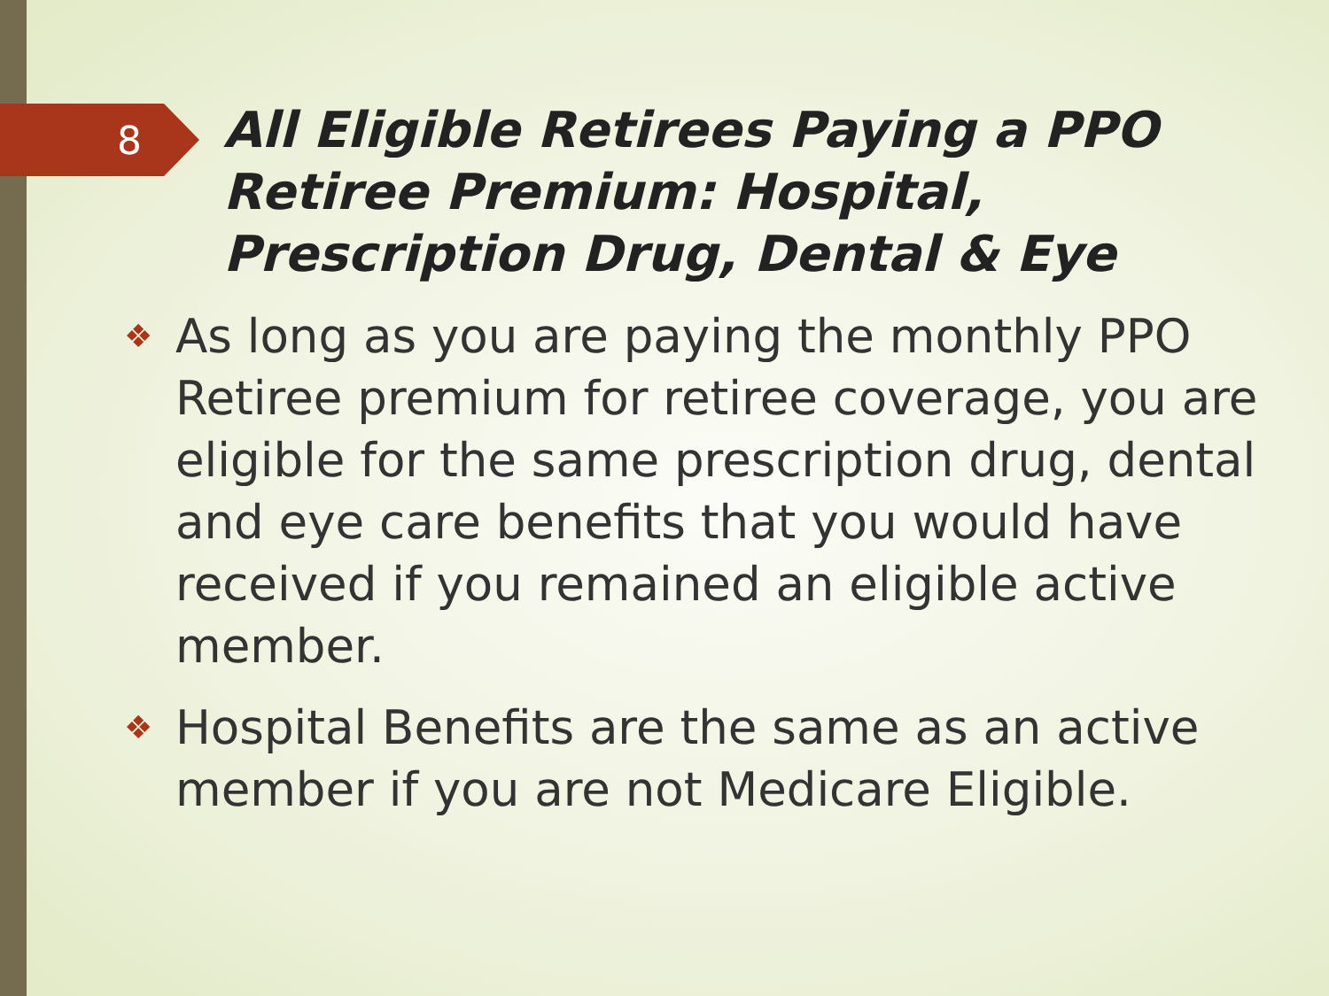8
All Eligible Retirees Paying a PPO Retiree Premium: Hospital, Prescription Drug, Dental & Eye
❖ As long as you are paying the monthly PPO Retiree premium for retiree coverage, you are eligible for the same prescription drug, dental and eye care benefits that you would have received if you remained an eligible active member.
❖ Hospital Benefits are the same as an active member if you are not Medicare Eligible.